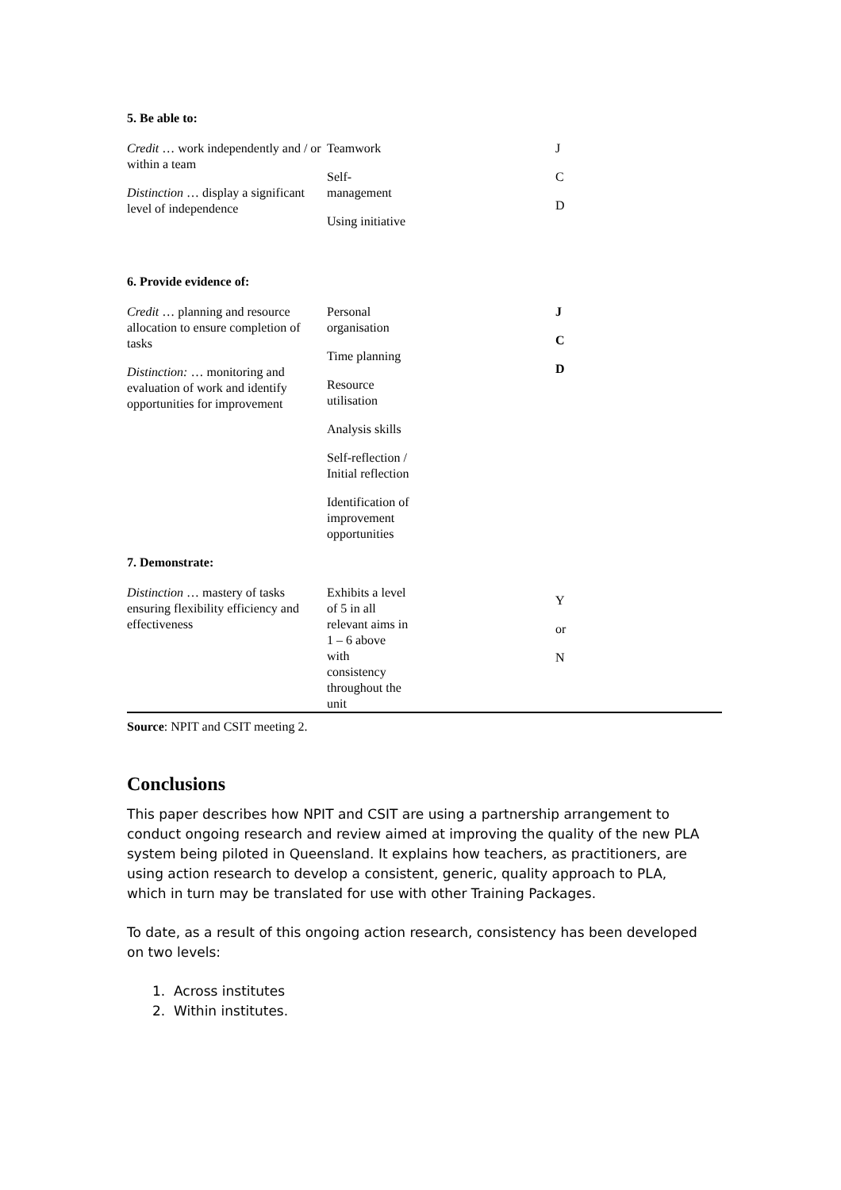| 5. Be able to: | | |
| Credit … work independently and / or within a team Distinction … display a significant level of independence | Teamwork Self- management Using initiative | J C D |
| 6. Provide evidence of: | | |
| Credit … planning and resource allocation to ensure completion of tasks Distinction: … monitoring and evaluation of work and identify opportunities for improvement | Personal organisation Time planning Resource utilisation Analysis skills Self-reflection / Initial reflection Identification of improvement opportunities | J C D |
| 7. Demonstrate: | | |
| Distinction … mastery of tasks ensuring flexibility efficiency and effectiveness | Exhibits a level of 5 in all relevant aims in 1 – 6 above with consistency throughout the unit | Y or N |
Source: NPIT and CSIT meeting 2.
Conclusions
This paper describes how NPIT and CSIT are using a partnership arrangement to conduct ongoing research and review aimed at improving the quality of the new PLA system being piloted in Queensland. It explains how teachers, as practitioners, are using action research to develop a consistent, generic, quality approach to PLA, which in turn may be translated for use with other Training Packages.
To date, as a result of this ongoing action research, consistency has been developed on two levels:
1. Across institutes
2. Within institutes.